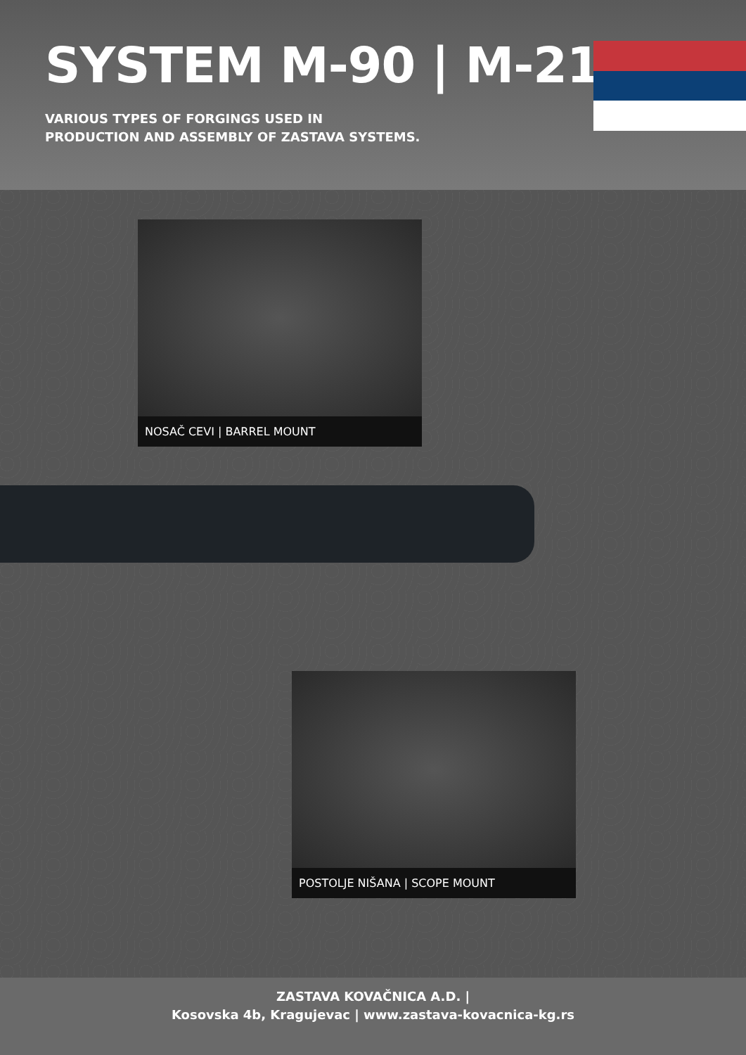SYSTEM M-90 | M-21
VARIOUS TYPES OF FORGINGS USED IN
PRODUCTION AND ASSEMBLY OF ZASTAVA SYSTEMS.
NOSAČ CEVI | BARREL MOUNT
POSTOLJE NIŠANA | SCOPE MOUNT
ZASTAVA KOVAČNICA A.D. |
Kosovska 4b, Kragujevac | www.zastava-kovacnica-kg.rs